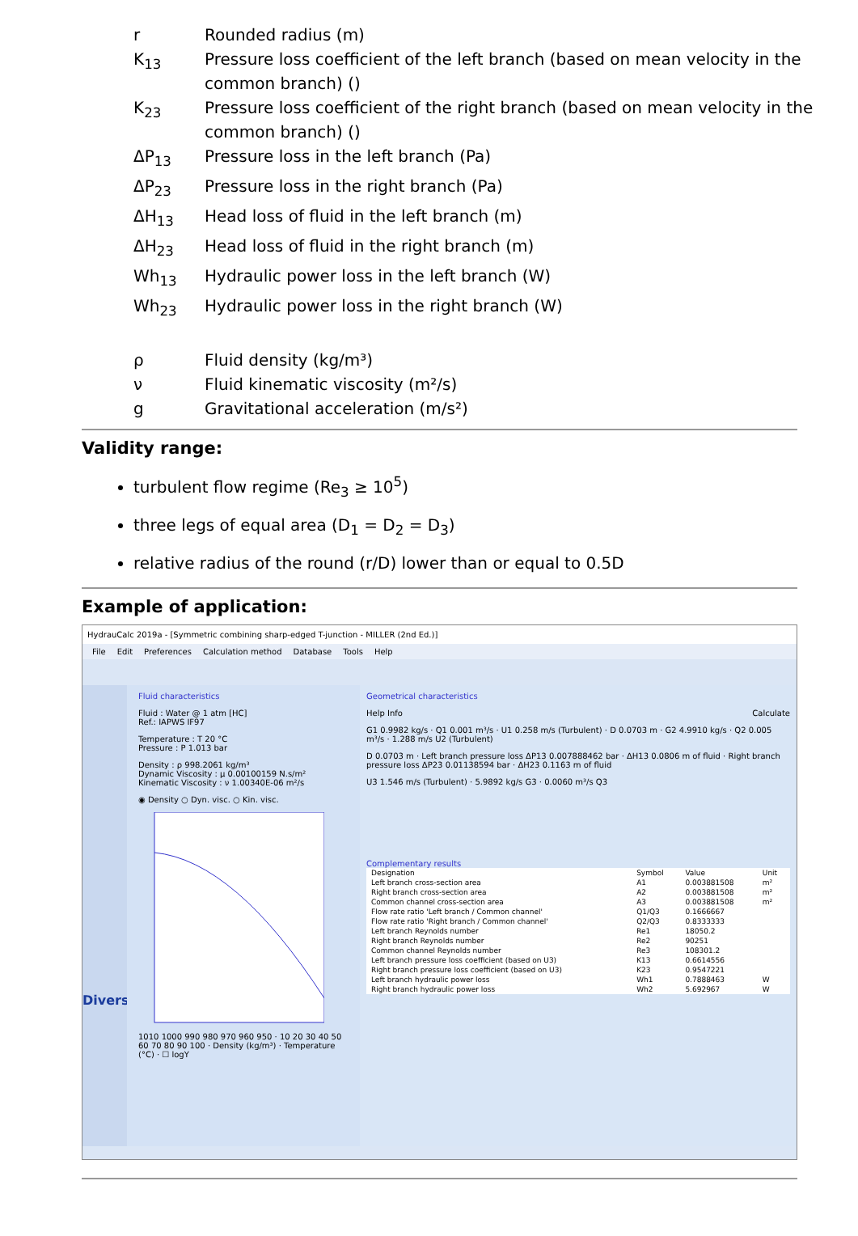r Rounded radius (m)
K<sub>13</sub> Pressure loss coefficient of the left branch (based on mean velocity in the common branch) ()
K<sub>23</sub> Pressure loss coefficient of the right branch (based on mean velocity in the common branch) ()
ΔP<sub>13</sub> Pressure loss in the left branch (Pa)
ΔP<sub>23</sub> Pressure loss in the right branch (Pa)
ΔH<sub>13</sub> Head loss of fluid in the left branch (m)
ΔH<sub>23</sub> Head loss of fluid in the right branch (m)
Wh<sub>13</sub> Hydraulic power loss in the left branch (W)
Wh<sub>23</sub> Hydraulic power loss in the right branch (W)
ρ Fluid density (kg/m³)
ν Fluid kinematic viscosity (m²/s)
g Gravitational acceleration (m/s²)
Validity range:
turbulent flow regime (Re<sub>3</sub> ≥ 10<sup>5</sup>)
three legs of equal area (D<sub>1</sub> = D<sub>2</sub> = D<sub>3</sub>)
relative radius of the round (r/D) lower than or equal to 0.5D
Example of application:
HydrauCalc 2019a - [Symmetric combining sharp-edged T-junction - MILLER (2nd Ed.)]
File Edit Preferences Calculation method Database Tools Help
Divers
Fluid characteristics
Fluid : Water @ 1 atm [HC]
Ref.: IAPWS IF97
Temperature : T 20 °C
Pressure : P 1.013 bar
Density : ρ 998.2061 kg/m³
Dynamic Viscosity : μ 0.00100159 N.s/m²
Kinematic Viscosity : ν 1.00340E-06 m²/s
◉ Density ○ Dyn. visc. ○ Kin. visc.
1010 1000 990 980 970 960 950 · 10 20 30 40 50 60 70 80 90 100 · Density (kg/m³) · Temperature (°C) · ☐ logY
Geometrical characteristics
Help Info Calculate
G1 0.9982 kg/s · Q1 0.001 m³/s · U1 0.258 m/s (Turbulent) · D 0.0703 m · G2 4.9910 kg/s · Q2 0.005 m³/s · 1.288 m/s U2 (Turbulent)
D 0.0703 m · Left branch pressure loss ΔP13 0.007888462 bar · ΔH13 0.0806 m of fluid · Right branch pressure loss ΔP23 0.01138594 bar · ΔH23 0.1163 m of fluid
U3 1.546 m/s (Turbulent) · 5.9892 kg/s G3 · 0.0060 m³/s Q3
Complementary results
| Designation | Symbol | Value | Unit |
| --- | --- | --- | --- |
| Left branch cross-section area | A1 | 0.003881508 | m² |
| Right branch cross-section area | A2 | 0.003881508 | m² |
| Common channel cross-section area | A3 | 0.003881508 | m² |
| Flow rate ratio 'Left branch / Common channel' | Q1/Q3 | 0.1666667 | |
| Flow rate ratio 'Right branch / Common channel' | Q2/Q3 | 0.8333333 | |
| Left branch Reynolds number | Re1 | 18050.2 | |
| Right branch Reynolds number | Re2 | 90251 | |
| Common channel Reynolds number | Re3 | 108301.2 | |
| Left branch pressure loss coefficient (based on U3) | K13 | 0.6614556 | |
| Right branch pressure loss coefficient (based on U3) | K23 | 0.9547221 | |
| Left branch hydraulic power loss | Wh1 | 0.7888463 | W |
| Right branch hydraulic power loss | Wh2 | 5.692967 | W |